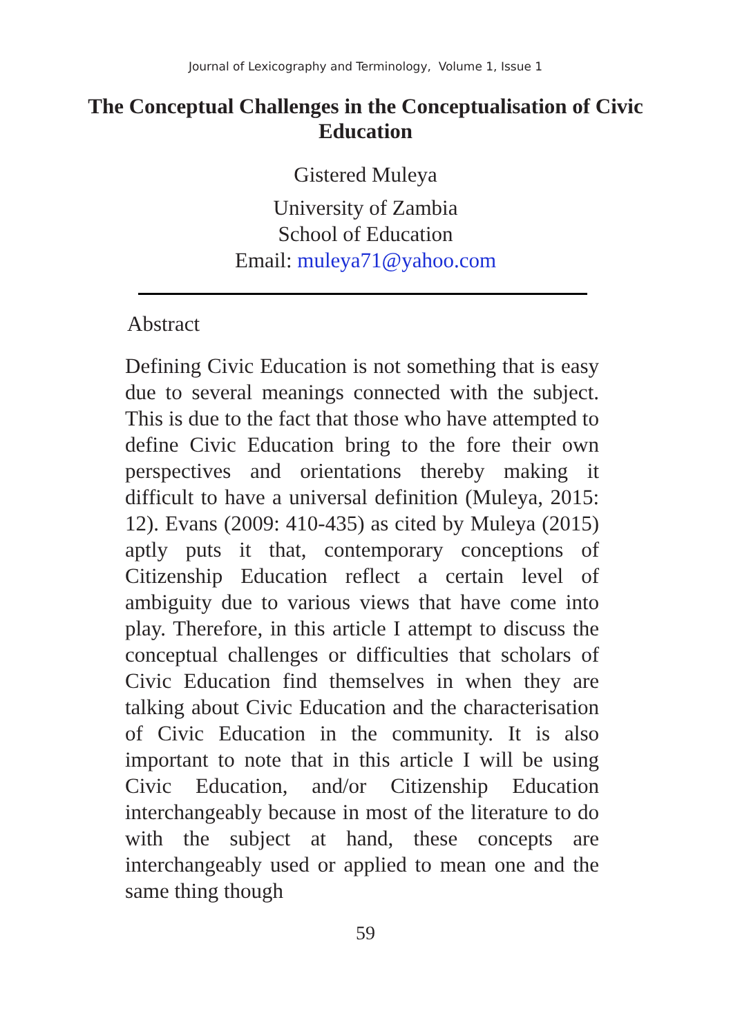Journal of Lexicography and Terminology, Volume 1, Issue 1
The Conceptual Challenges in the Conceptualisation of Civic Education
Gistered Muleya
University of Zambia
School of Education
Email: muleya71@yahoo.com
Abstract
Defining Civic Education is not something that is easy due to several meanings connected with the subject. This is due to the fact that those who have attempted to define Civic Education bring to the fore their own perspectives and orientations thereby making it difficult to have a universal definition (Muleya, 2015: 12). Evans (2009: 410-435) as cited by Muleya (2015) aptly puts it that, contemporary conceptions of Citizenship Education reflect a certain level of ambiguity due to various views that have come into play. Therefore, in this article I attempt to discuss the conceptual challenges or difficulties that scholars of Civic Education find themselves in when they are talking about Civic Education and the characterisation of Civic Education in the community. It is also important to note that in this article I will be using Civic Education, and/or Citizenship Education interchangeably because in most of the literature to do with the subject at hand, these concepts are interchangeably used or applied to mean one and the same thing though
59